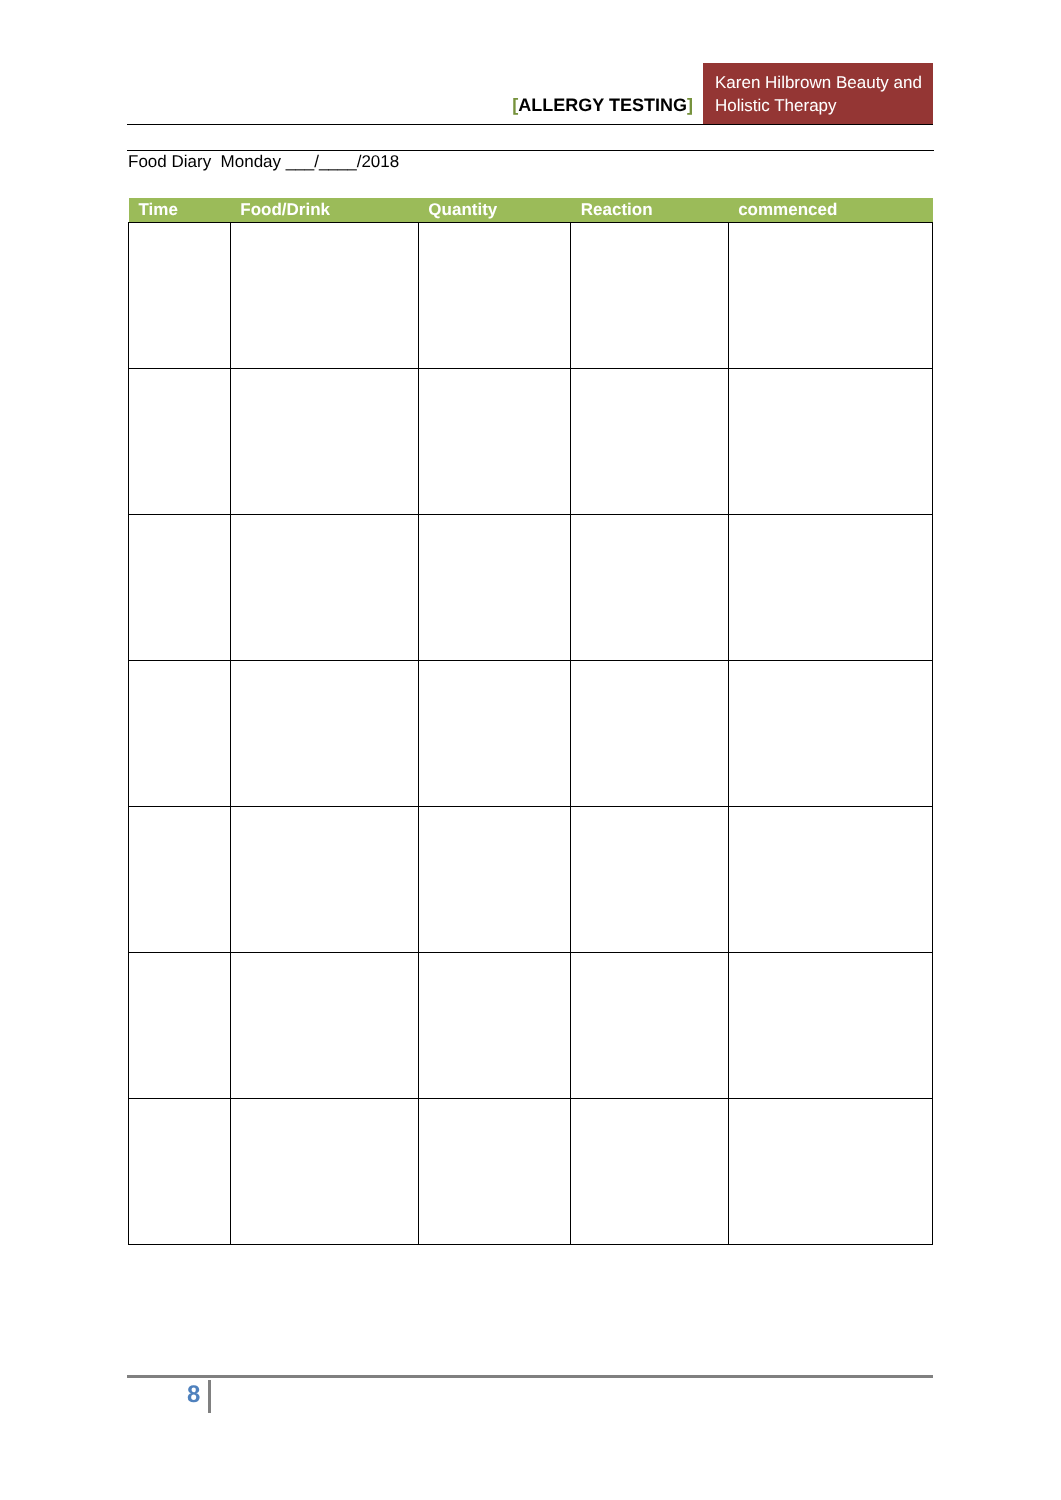[ALLERGY TESTING]
Karen Hilbrown Beauty and Holistic Therapy
Food Diary Monday ___/____/2018
| Time | Food/Drink | Quantity | Reaction | commenced |
| --- | --- | --- | --- | --- |
8